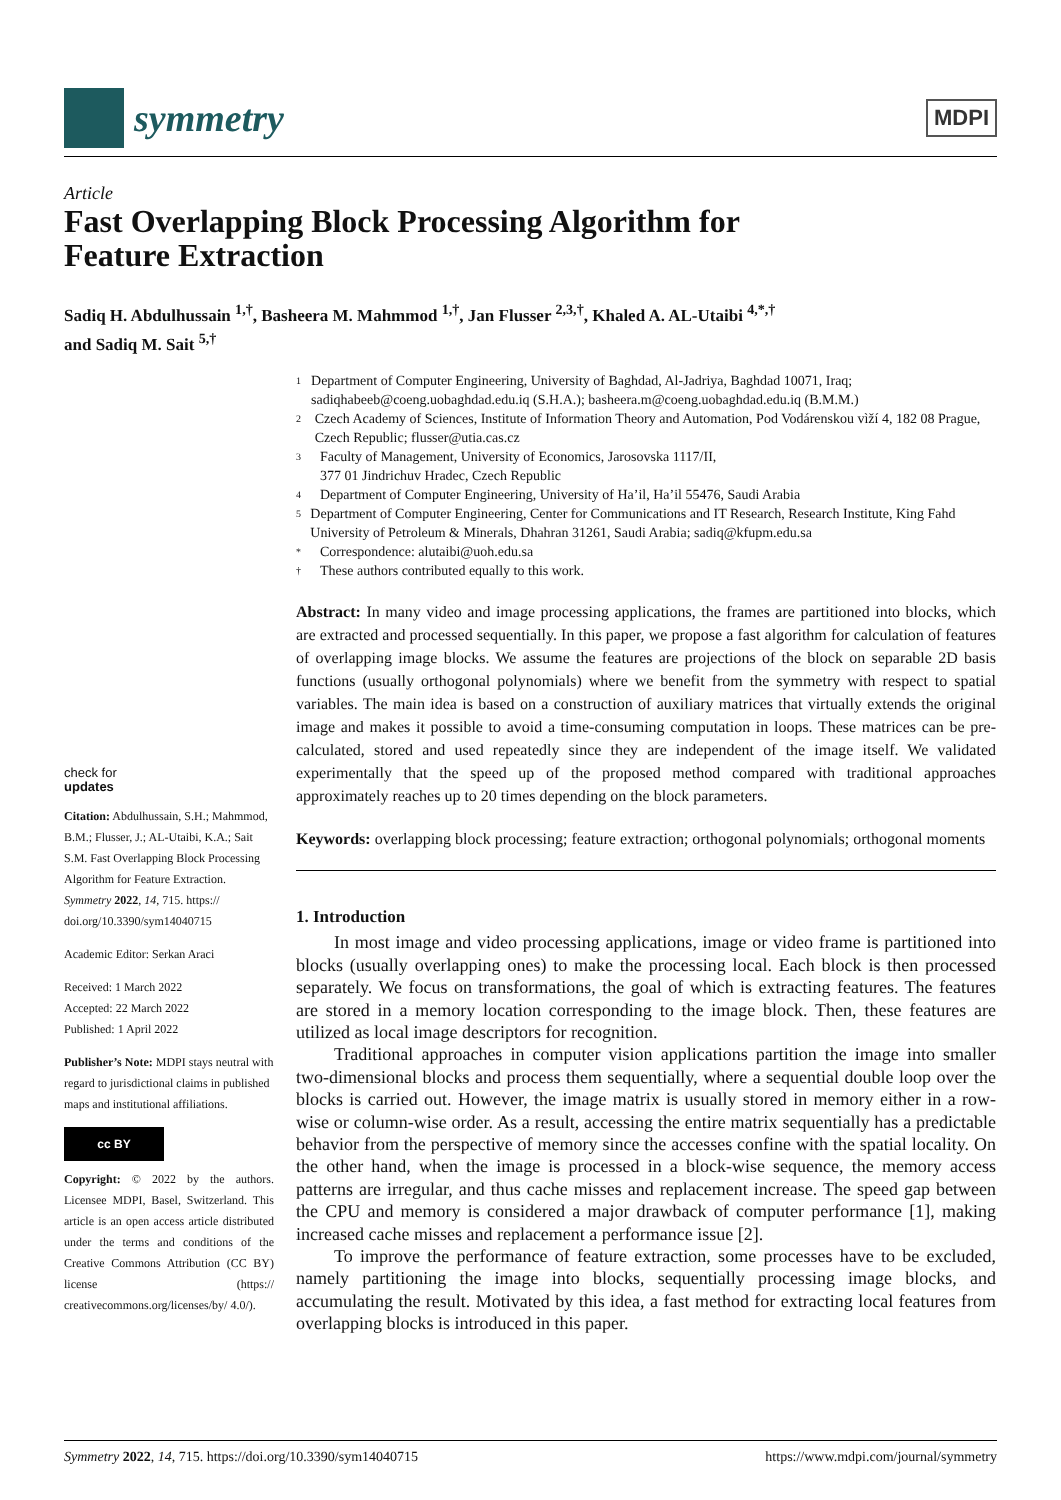symmetry
MDPI
Article
Fast Overlapping Block Processing Algorithm for
Feature Extraction
Sadiq H. Abdulhussain <sup>1,†</sup>, Basheera M. Mahmmod <sup>1,†</sup>, Jan Flusser <sup>2,3,†</sup>, Khaled A. AL-Utaibi <sup>4,*,†</sup>
and Sadiq M. Sait <sup>5,†</sup>
check for
updates
Citation: Abdulhussain, S.H.; Mahmmod, B.M.; Flusser, J.; AL-Utaibi, K.A.; Sait S.M. Fast Overlapping Block Processing Algorithm for Feature Extraction. Symmetry 2022, 14, 715. https:// doi.org/10.3390/sym14040715
Academic Editor: Serkan Araci
Received: 1 March 2022
Accepted: 22 March 2022
Published: 1 April 2022
Publisher’s Note: MDPI stays neutral with regard to jurisdictional claims in published maps and institutional affiliations.
cc BY
Copyright: © 2022 by the authors. Licensee MDPI, Basel, Switzerland. This article is an open access article distributed under the terms and conditions of the Creative Commons Attribution (CC BY) license (https:// creativecommons.org/licenses/by/ 4.0/).
1 Department of Computer Engineering, University of Baghdad, Al-Jadriya, Baghdad 10071, Iraq; sadiqhabeeb@coeng.uobaghdad.edu.iq (S.H.A.); basheera.m@coeng.uobaghdad.edu.iq (B.M.M.)
2 Czech Academy of Sciences, Institute of Information Theory and Automation, Pod Vodárenskou vìží 4, 182 08 Prague, Czech Republic; flusser@utia.cas.cz
3 Faculty of Management, University of Economics, Jarosovska 1117/II,
377 01 Jindrichuv Hradec, Czech Republic
4 Department of Computer Engineering, University of Ha’il, Ha’il 55476, Saudi Arabia
5 Department of Computer Engineering, Center for Communications and IT Research, Research Institute, King Fahd University of Petroleum & Minerals, Dhahran 31261, Saudi Arabia; sadiq@kfupm.edu.sa
* Correspondence: alutaibi@uoh.edu.sa
† These authors contributed equally to this work.
Abstract: In many video and image processing applications, the frames are partitioned into blocks, which are extracted and processed sequentially. In this paper, we propose a fast algorithm for calculation of features of overlapping image blocks. We assume the features are projections of the block on separable 2D basis functions (usually orthogonal polynomials) where we benefit from the symmetry with respect to spatial variables. The main idea is based on a construction of auxiliary matrices that virtually extends the original image and makes it possible to avoid a time-consuming computation in loops. These matrices can be pre-calculated, stored and used repeatedly since they are independent of the image itself. We validated experimentally that the speed up of the proposed method compared with traditional approaches approximately reaches up to 20 times depending on the block parameters.
Keywords: overlapping block processing; feature extraction; orthogonal polynomials; orthogonal moments
1. Introduction
In most image and video processing applications, image or video frame is partitioned into blocks (usually overlapping ones) to make the processing local. Each block is then processed separately. We focus on transformations, the goal of which is extracting features. The features are stored in a memory location corresponding to the image block. Then, these features are utilized as local image descriptors for recognition.
Traditional approaches in computer vision applications partition the image into smaller two-dimensional blocks and process them sequentially, where a sequential double loop over the blocks is carried out. However, the image matrix is usually stored in memory either in a row-wise or column-wise order. As a result, accessing the entire matrix sequentially has a predictable behavior from the perspective of memory since the accesses confine with the spatial locality. On the other hand, when the image is processed in a block-wise sequence, the memory access patterns are irregular, and thus cache misses and replacement increase. The speed gap between the CPU and memory is considered a major drawback of computer performance [1], making increased cache misses and replacement a performance issue [2].
To improve the performance of feature extraction, some processes have to be excluded, namely partitioning the image into blocks, sequentially processing image blocks, and accumulating the result. Motivated by this idea, a fast method for extracting local features from overlapping blocks is introduced in this paper.
Symmetry 2022, 14, 715. https://doi.org/10.3390/sym14040715 https://www.mdpi.com/journal/symmetry